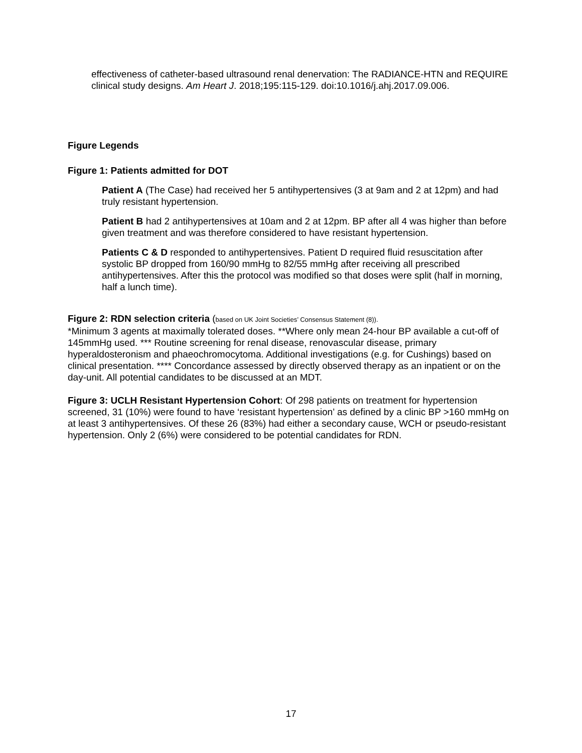effectiveness of catheter-based ultrasound renal denervation: The RADIANCE-HTN and REQUIRE clinical study designs. Am Heart J. 2018;195:115-129. doi:10.1016/j.ahj.2017.09.006.
Figure Legends
Figure 1: Patients admitted for DOT
Patient A (The Case) had received her 5 antihypertensives (3 at 9am and 2 at 12pm) and had truly resistant hypertension.
Patient B had 2 antihypertensives at 10am and 2 at 12pm. BP after all 4 was higher than before given treatment and was therefore considered to have resistant hypertension.
Patients C & D responded to antihypertensives. Patient D required fluid resuscitation after systolic BP dropped from 160/90 mmHg to 82/55 mmHg after receiving all prescribed antihypertensives. After this the protocol was modified so that doses were split (half in morning, half a lunch time).
Figure 2: RDN selection criteria (based on UK Joint Societies’ Consensus Statement (8)).
*Minimum 3 agents at maximally tolerated doses. **Where only mean 24-hour BP available a cut-off of 145mmHg used. *** Routine screening for renal disease, renovascular disease, primary hyperaldosteronism and phaeochromocytoma. Additional investigations (e.g. for Cushings) based on clinical presentation. **** Concordance assessed by directly observed therapy as an inpatient or on the day-unit. All potential candidates to be discussed at an MDT.
Figure 3: UCLH Resistant Hypertension Cohort: Of 298 patients on treatment for hypertension screened, 31 (10%) were found to have ‘resistant hypertension’ as defined by a clinic BP >160 mmHg on at least 3 antihypertensives. Of these 26 (83%) had either a secondary cause, WCH or pseudo-resistant hypertension. Only 2 (6%) were considered to be potential candidates for RDN.
17